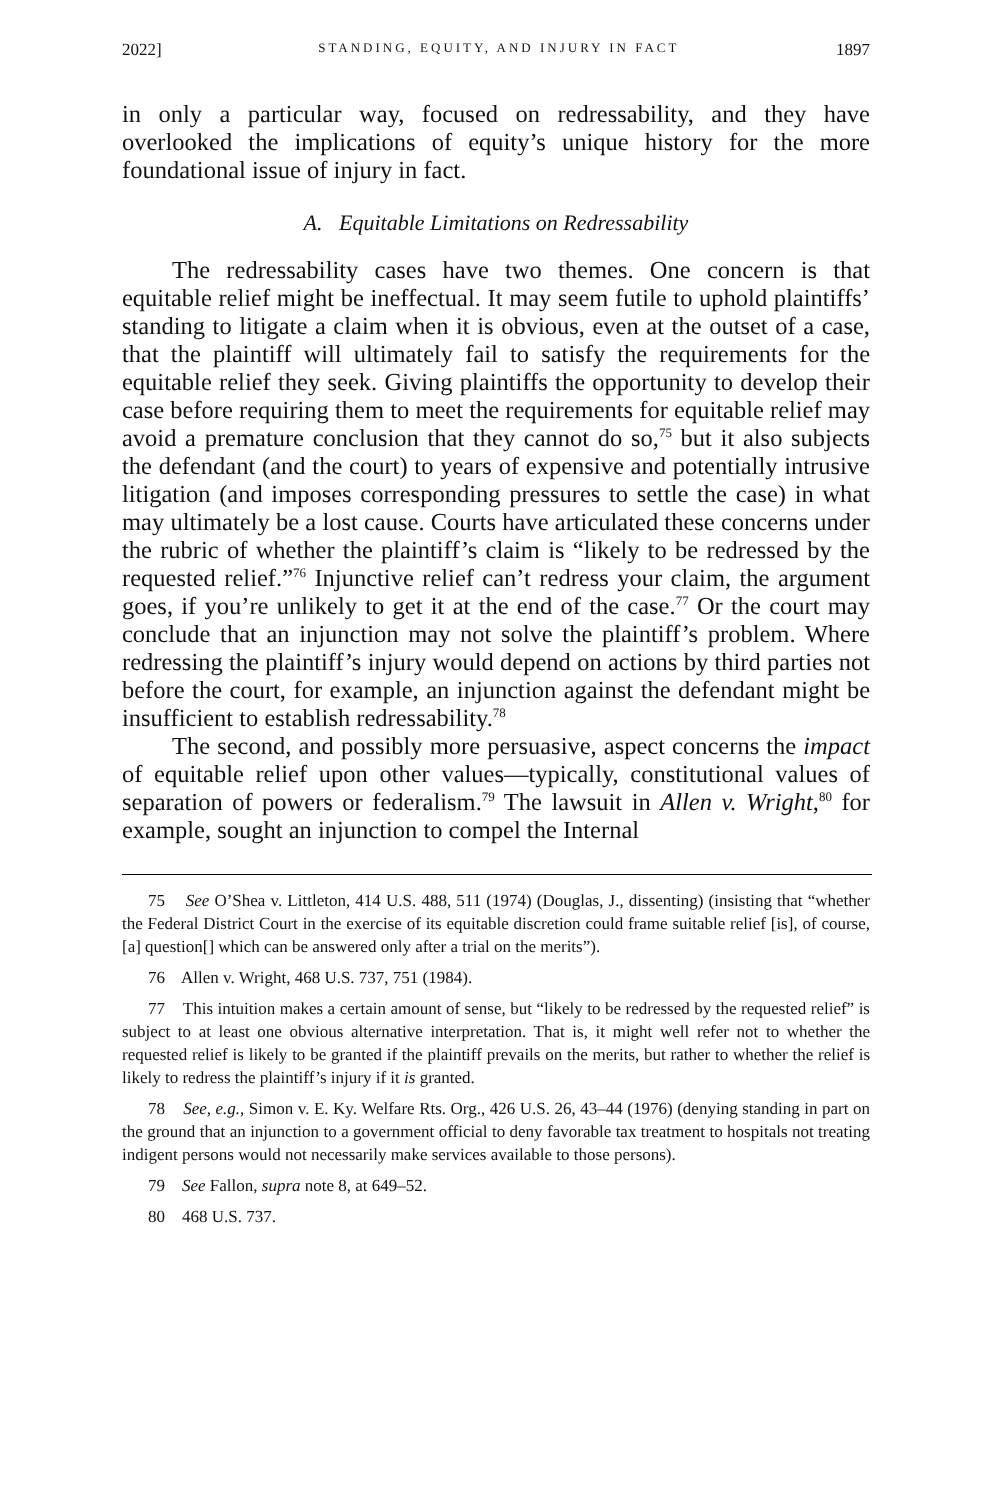2022] STANDING, EQUITY, AND INJURY IN FACT 1897
in only a particular way, focused on redressability, and they have overlooked the implications of equity’s unique history for the more foundational issue of injury in fact.
A. Equitable Limitations on Redressability
The redressability cases have two themes. One concern is that equitable relief might be ineffectual. It may seem futile to uphold plaintiffs’ standing to litigate a claim when it is obvious, even at the outset of a case, that the plaintiff will ultimately fail to satisfy the requirements for the equitable relief they seek. Giving plaintiffs the opportunity to develop their case before requiring them to meet the requirements for equitable relief may avoid a premature conclusion that they cannot do so,<sup>75</sup> but it also subjects the defendant (and the court) to years of expensive and potentially intrusive litigation (and imposes corresponding pressures to settle the case) in what may ultimately be a lost cause. Courts have articulated these concerns under the rubric of whether the plaintiff’s claim is “likely to be redressed by the requested relief.”<sup>76</sup> Injunctive relief can’t redress your claim, the argument goes, if you’re unlikely to get it at the end of the case.<sup>77</sup> Or the court may conclude that an injunction may not solve the plaintiff’s problem. Where redressing the plaintiff’s injury would depend on actions by third parties not before the court, for example, an injunction against the defendant might be insufficient to establish redressability.<sup>78</sup>
The second, and possibly more persuasive, aspect concerns the impact of equitable relief upon other values—typically, constitutional values of separation of powers or federalism.<sup>79</sup> The lawsuit in Allen v. Wright,<sup>80</sup> for example, sought an injunction to compel the Internal
75 See O’Shea v. Littleton, 414 U.S. 488, 511 (1974) (Douglas, J., dissenting) (insisting that “whether the Federal District Court in the exercise of its equitable discretion could frame suitable relief [is], of course, [a] question[] which can be answered only after a trial on the merits”).
76 Allen v. Wright, 468 U.S. 737, 751 (1984).
77 This intuition makes a certain amount of sense, but “likely to be redressed by the requested relief” is subject to at least one obvious alternative interpretation. That is, it might well refer not to whether the requested relief is likely to be granted if the plaintiff prevails on the merits, but rather to whether the relief is likely to redress the plaintiff’s injury if it is granted.
78 See, e.g., Simon v. E. Ky. Welfare Rts. Org., 426 U.S. 26, 43–44 (1976) (denying standing in part on the ground that an injunction to a government official to deny favorable tax treatment to hospitals not treating indigent persons would not necessarily make services available to those persons).
79 See Fallon, supra note 8, at 649–52.
80 468 U.S. 737.